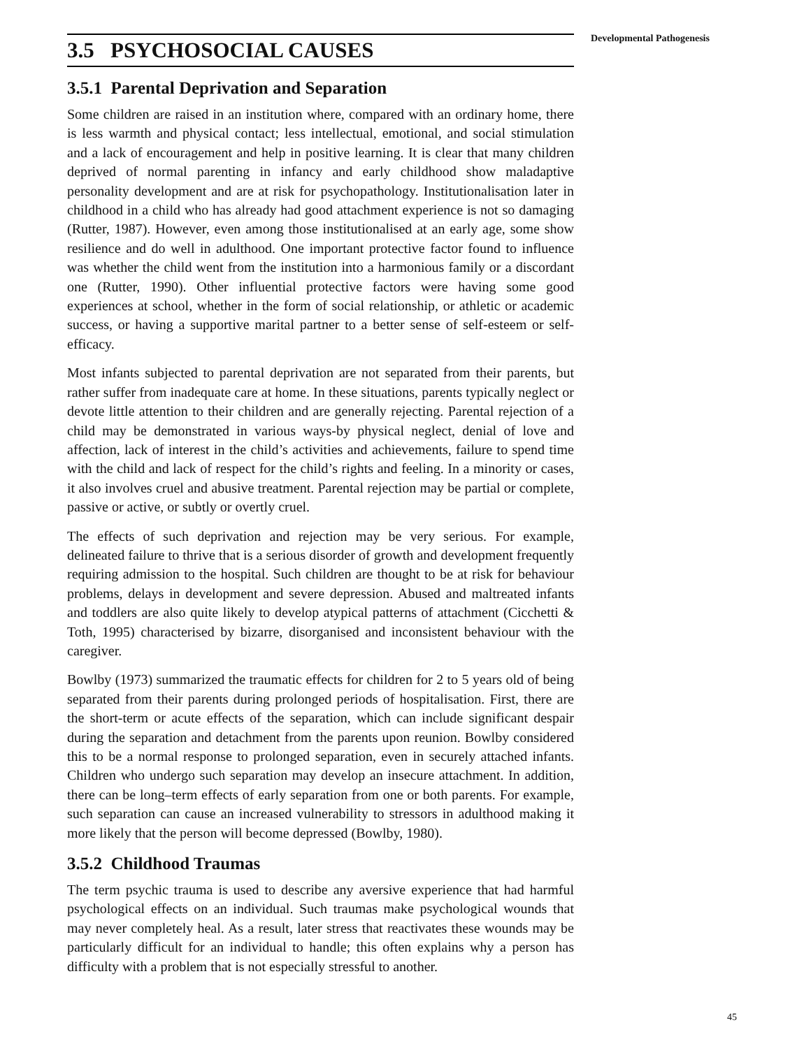3.5 PSYCHOSOCIAL CAUSES
3.5.1 Parental Deprivation and Separation
Some children are raised in an institution where, compared with an ordinary home, there is less warmth and physical contact; less intellectual, emotional, and social stimulation and a lack of encouragement and help in positive learning. It is clear that many children deprived of normal parenting in infancy and early childhood show maladaptive personality development and are at risk for psychopathology. Institutionalisation later in childhood in a child who has already had good attachment experience is not so damaging (Rutter, 1987). However, even among those institutionalised at an early age, some show resilience and do well in adulthood. One important protective factor found to influence was whether the child went from the institution into a harmonious family or a discordant one (Rutter, 1990). Other influential protective factors were having some good experiences at school, whether in the form of social relationship, or athletic or academic success, or having a supportive marital partner to a better sense of self-esteem or self-efficacy.
Most infants subjected to parental deprivation are not separated from their parents, but rather suffer from inadequate care at home. In these situations, parents typically neglect or devote little attention to their children and are generally rejecting. Parental rejection of a child may be demonstrated in various ways-by physical neglect, denial of love and affection, lack of interest in the child’s activities and achievements, failure to spend time with the child and lack of respect for the child’s rights and feeling. In a minority or cases, it also involves cruel and abusive treatment. Parental rejection may be partial or complete, passive or active, or subtly or overtly cruel.
The effects of such deprivation and rejection may be very serious. For example, delineated failure to thrive that is a serious disorder of growth and development frequently requiring admission to the hospital. Such children are thought to be at risk for behaviour problems, delays in development and severe depression. Abused and maltreated infants and toddlers are also quite likely to develop atypical patterns of attachment (Cicchetti & Toth, 1995) characterised by bizarre, disorganised and inconsistent behaviour with the caregiver.
Bowlby (1973) summarized the traumatic effects for children for 2 to 5 years old of being separated from their parents during prolonged periods of hospitalisation. First, there are the short-term or acute effects of the separation, which can include significant despair during the separation and detachment from the parents upon reunion. Bowlby considered this to be a normal response to prolonged separation, even in securely attached infants. Children who undergo such separation may develop an insecure attachment. In addition, there can be long–term effects of early separation from one or both parents. For example, such separation can cause an increased vulnerability to stressors in adulthood making it more likely that the person will become depressed (Bowlby, 1980).
3.5.2 Childhood Traumas
The term psychic trauma is used to describe any aversive experience that had harmful psychological effects on an individual. Such traumas make psychological wounds that may never completely heal. As a result, later stress that reactivates these wounds may be particularly difficult for an individual to handle; this often explains why a person has difficulty with a problem that is not especially stressful to another.
Developmental Pathogenesis
45